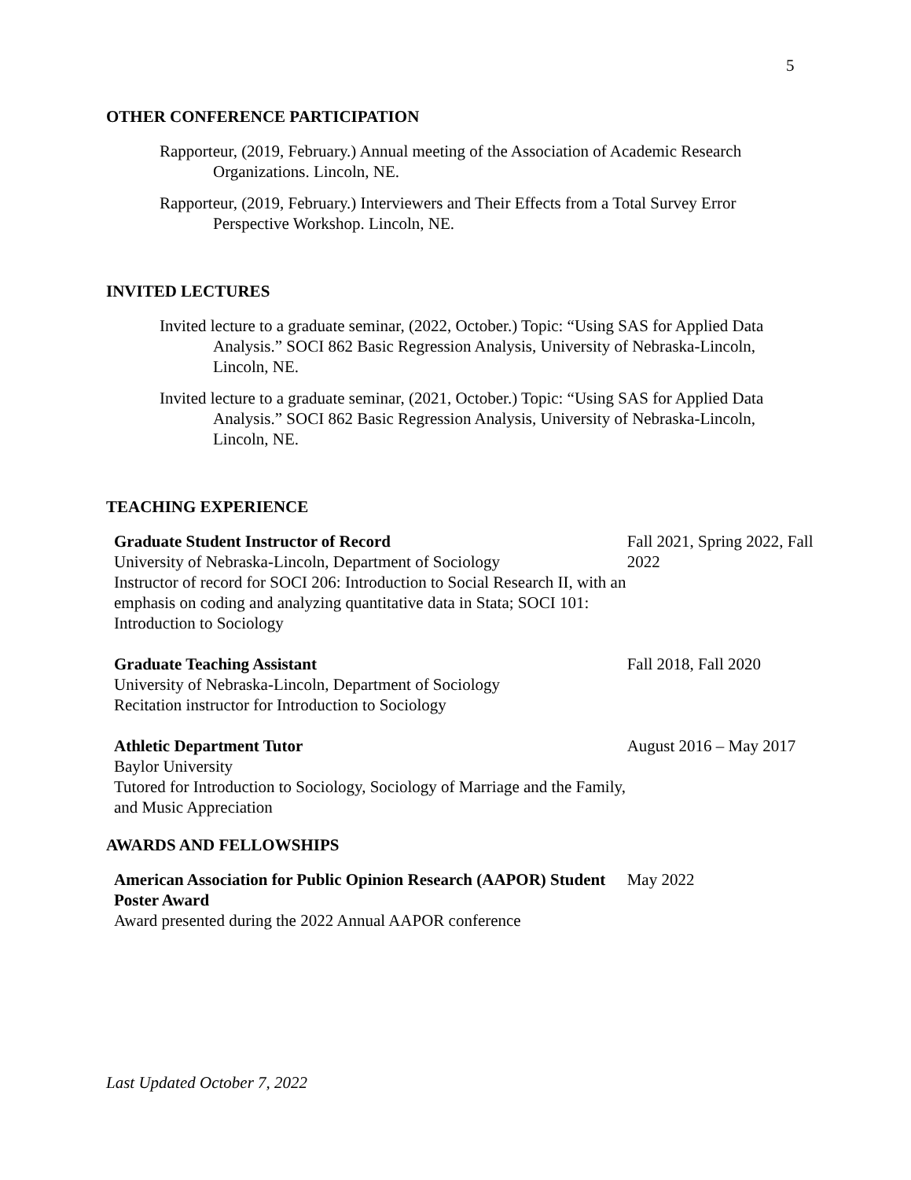5
OTHER CONFERENCE PARTICIPATION
Rapporteur, (2019, February.) Annual meeting of the Association of Academic Research Organizations. Lincoln, NE.
Rapporteur, (2019, February.) Interviewers and Their Effects from a Total Survey Error Perspective Workshop. Lincoln, NE.
INVITED LECTURES
Invited lecture to a graduate seminar, (2022, October.) Topic: “Using SAS for Applied Data Analysis.” SOCI 862 Basic Regression Analysis, University of Nebraska-Lincoln, Lincoln, NE.
Invited lecture to a graduate seminar, (2021, October.) Topic: “Using SAS for Applied Data Analysis.” SOCI 862 Basic Regression Analysis, University of Nebraska-Lincoln, Lincoln, NE.
TEACHING EXPERIENCE
Graduate Student Instructor of Record
University of Nebraska-Lincoln, Department of Sociology
Instructor of record for SOCI 206: Introduction to Social Research II, with an emphasis on coding and analyzing quantitative data in Stata; SOCI 101: Introduction to Sociology
Fall 2021, Spring 2022, Fall 2022
Graduate Teaching Assistant
University of Nebraska-Lincoln, Department of Sociology
Recitation instructor for Introduction to Sociology
Fall 2018, Fall 2020
Athletic Department Tutor
Baylor University
Tutored for Introduction to Sociology, Sociology of Marriage and the Family, and Music Appreciation
August 2016 – May 2017
AWARDS AND FELLOWSHIPS
American Association for Public Opinion Research (AAPOR) Student Poster Award
Award presented during the 2022 Annual AAPOR conference
May 2022
Last Updated October 7, 2022